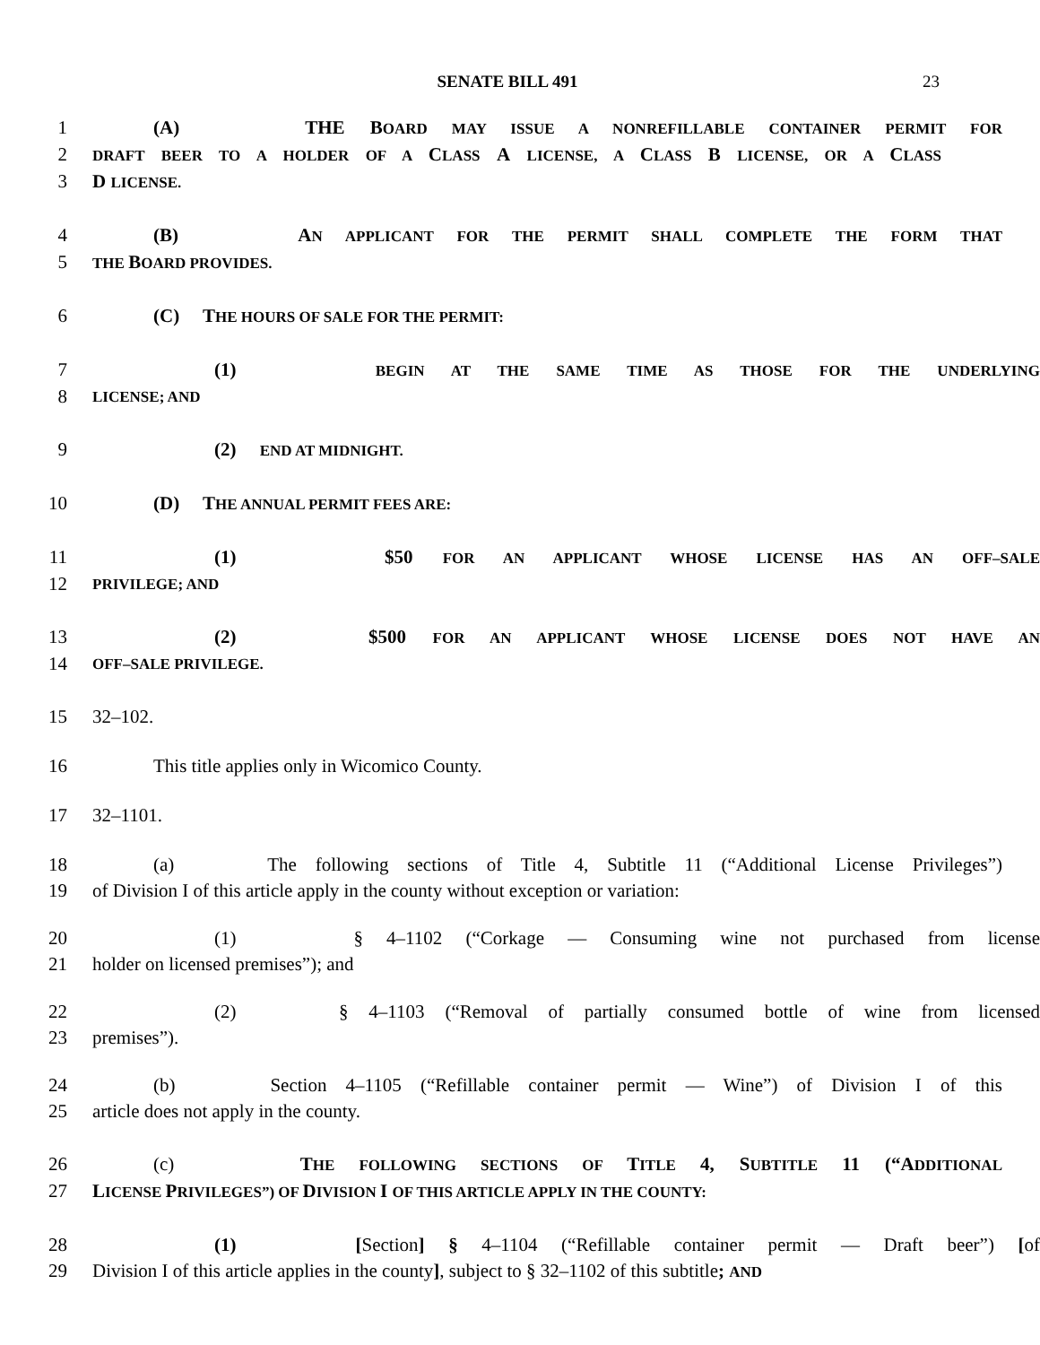SENATE BILL 491 23
1 (A) THE BOARD MAY ISSUE A NONREFILLABLE CONTAINER PERMIT FOR
2 DRAFT BEER TO A HOLDER OF A CLASS A LICENSE, A CLASS B LICENSE, OR A CLASS
3 D LICENSE.
4 (B) AN APPLICANT FOR THE PERMIT SHALL COMPLETE THE FORM THAT
5 THE BOARD PROVIDES.
6 (C) THE HOURS OF SALE FOR THE PERMIT:
7 (1) BEGIN AT THE SAME TIME AS THOSE FOR THE UNDERLYING
8 LICENSE; AND
9 (2) END AT MIDNIGHT.
10 (D) THE ANNUAL PERMIT FEES ARE:
11 (1) $50 FOR AN APPLICANT WHOSE LICENSE HAS AN OFF–SALE
12 PRIVILEGE; AND
13 (2) $500 FOR AN APPLICANT WHOSE LICENSE DOES NOT HAVE AN
14 OFF–SALE PRIVILEGE.
15 32–102.
16 This title applies only in Wicomico County.
17 32–1101.
18 (a) The following sections of Title 4, Subtitle 11 (“Additional License Privileges”)
19 of Division I of this article apply in the county without exception or variation:
20 (1) § 4–1102 (“Corkage — Consuming wine not purchased from license
21 holder on licensed premises”); and
22 (2) § 4–1103 (“Removal of partially consumed bottle of wine from licensed
23 premises”).
24 (b) Section 4–1105 (“Refillable container permit — Wine”) of Division I of this
25 article does not apply in the county.
26 (c) THE FOLLOWING SECTIONS OF TITLE 4, SUBTITLE 11 (“ADDITIONAL
27 LICENSE PRIVILEGES”) OF DIVISION I OF THIS ARTICLE APPLY IN THE COUNTY:
28 (1) [Section] § 4–1104 (“Refillable container permit — Draft beer”) [of
29 Division I of this article applies in the county], subject to § 32–1102 of this subtitle; AND